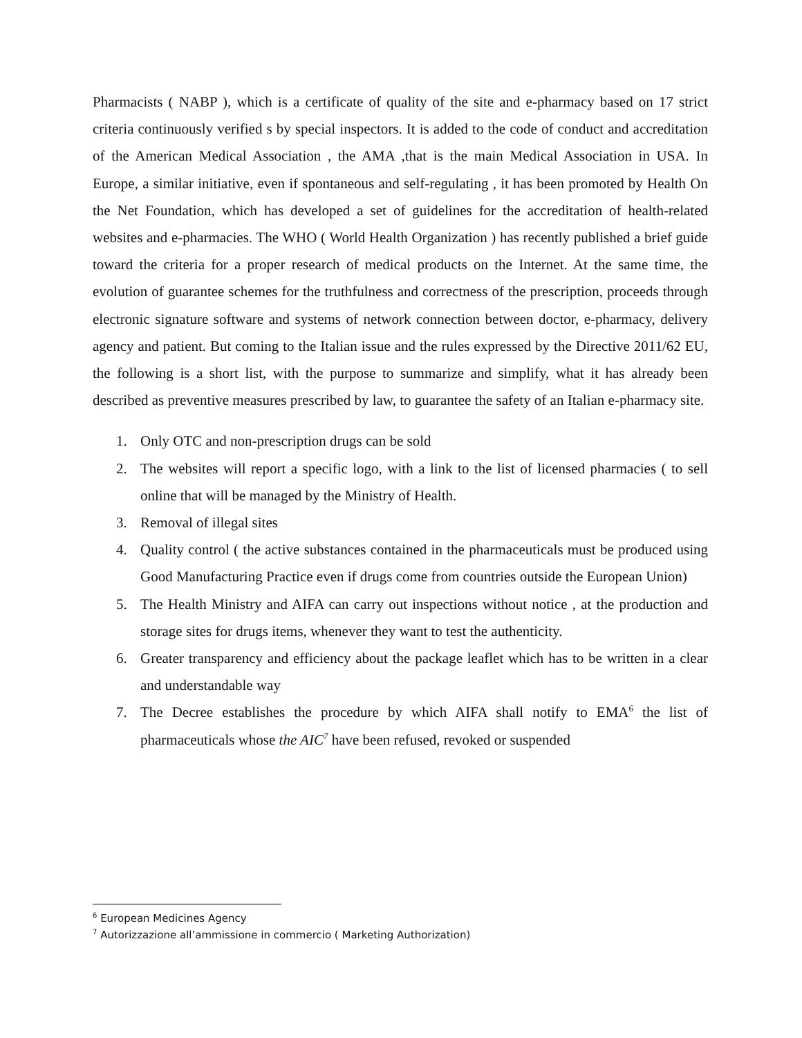Pharmacists ( NABP ), which is a certificate of quality of the site and e-pharmacy based on 17 strict criteria continuously verified s by special inspectors. It is added to the code of conduct and accreditation of the American Medical Association , the AMA ,that is the main Medical Association in USA. In Europe, a similar initiative, even if spontaneous and self-regulating , it has been promoted by Health On the Net Foundation, which has developed a set of guidelines for the accreditation of health-related websites and e-pharmacies. The WHO ( World Health Organization ) has recently published a brief guide toward the criteria for a proper research of medical products on the Internet. At the same time, the evolution of guarantee schemes for the truthfulness and correctness of the prescription, proceeds through electronic signature software and systems of network connection between doctor, e-pharmacy, delivery agency and patient. But coming to the Italian issue and the rules expressed by the Directive 2011/62 EU, the following is a short list, with the purpose to summarize and simplify, what it has already been described as preventive measures prescribed by law, to guarantee the safety of an Italian e-pharmacy site.
1. Only OTC and non-prescription drugs can be sold
2. The websites will report a specific logo, with a link to the list of licensed pharmacies ( to sell online that will be managed by the Ministry of Health.
3. Removal of illegal sites
4. Quality control ( the active substances contained in the pharmaceuticals must be produced using Good Manufacturing Practice even if drugs come from countries outside the European Union)
5. The Health Ministry and AIFA can carry out inspections without notice , at the production and storage sites for drugs items, whenever they want to test the authenticity.
6. Greater transparency and efficiency about the package leaflet which has to be written in a clear and understandable way
7. The Decree establishes the procedure by which AIFA shall notify to EMA<sup>6</sup> the list of pharmaceuticals whose the AIC<sup>7</sup> have been refused, revoked or suspended
<sup>6</sup> European Medicines Agency
<sup>7</sup> Autorizzazione all’ammissione in commercio ( Marketing Authorization)